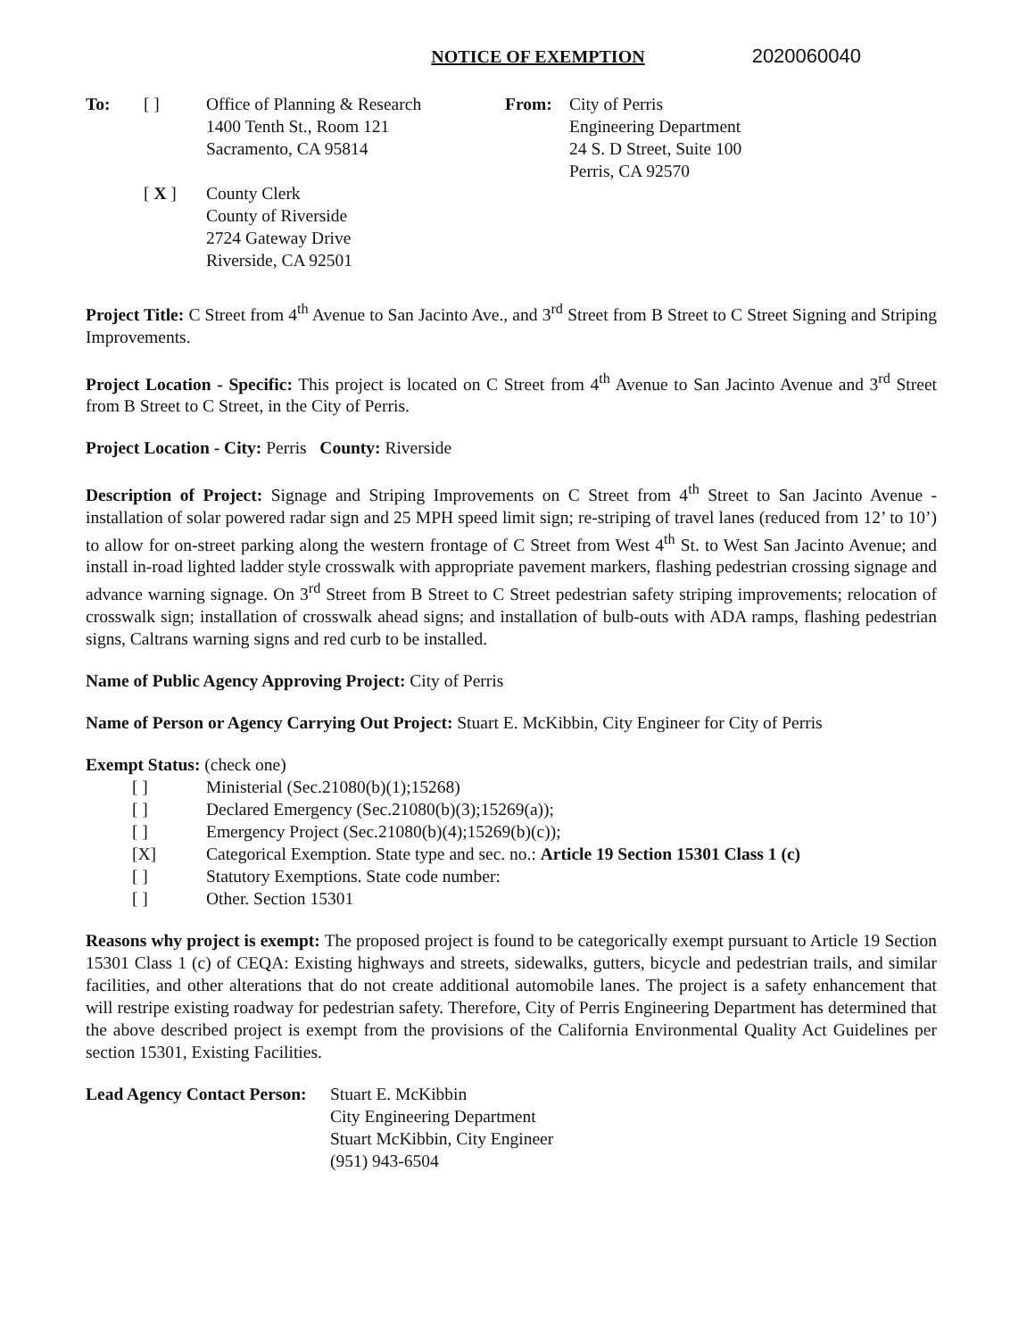NOTICE OF EXEMPTION 2020060040
To: [ ] Office of Planning & Research
1400 Tenth St., Room 121
Sacramento, CA 95814
[ X ] County Clerk
County of Riverside
2724 Gateway Drive
Riverside, CA 92501
From: City of Perris
Engineering Department
24 S. D Street, Suite 100
Perris, CA 92570
Project Title: C Street from 4<sup>th</sup> Avenue to San Jacinto Ave., and 3<sup>rd</sup> Street from B Street to C Street Signing and Striping Improvements.
Project Location - Specific: This project is located on C Street from 4<sup>th</sup> Avenue to San Jacinto Avenue and 3<sup>rd</sup> Street from B Street to C Street, in the City of Perris.
Project Location - City: Perris County: Riverside
Description of Project: Signage and Striping Improvements on C Street from 4<sup>th</sup> Street to San Jacinto Avenue - installation of solar powered radar sign and 25 MPH speed limit sign; re-striping of travel lanes (reduced from 12’ to 10’) to allow for on-street parking along the western frontage of C Street from West 4<sup>th</sup> St. to West San Jacinto Avenue; and install in-road lighted ladder style crosswalk with appropriate pavement markers, flashing pedestrian crossing signage and advance warning signage. On 3<sup>rd</sup> Street from B Street to C Street pedestrian safety striping improvements; relocation of crosswalk sign; installation of crosswalk ahead signs; and installation of bulb-outs with ADA ramps, flashing pedestrian signs, Caltrans warning signs and red curb to be installed.
Name of Public Agency Approving Project: City of Perris
Name of Person or Agency Carrying Out Project: Stuart E. McKibbin, City Engineer for City of Perris
Exempt Status: (check one)
[ ] Ministerial (Sec.21080(b)(1);15268)
[ ] Declared Emergency (Sec.21080(b)(3);15269(a));
[ ] Emergency Project (Sec.21080(b)(4);15269(b)(c));
[X] Categorical Exemption. State type and sec. no.: Article 19 Section 15301 Class 1 (c)
[ ] Statutory Exemptions. State code number:
[ ] Other. Section 15301
Reasons why project is exempt: The proposed project is found to be categorically exempt pursuant to Article 19 Section 15301 Class 1 (c) of CEQA: Existing highways and streets, sidewalks, gutters, bicycle and pedestrian trails, and similar facilities, and other alterations that do not create additional automobile lanes. The project is a safety enhancement that will restripe existing roadway for pedestrian safety. Therefore, City of Perris Engineering Department has determined that the above described project is exempt from the provisions of the California Environmental Quality Act Guidelines per section 15301, Existing Facilities.
Lead Agency Contact Person: Stuart E. McKibbin
City Engineering Department
Stuart McKibbin, City Engineer
(951) 943-6504